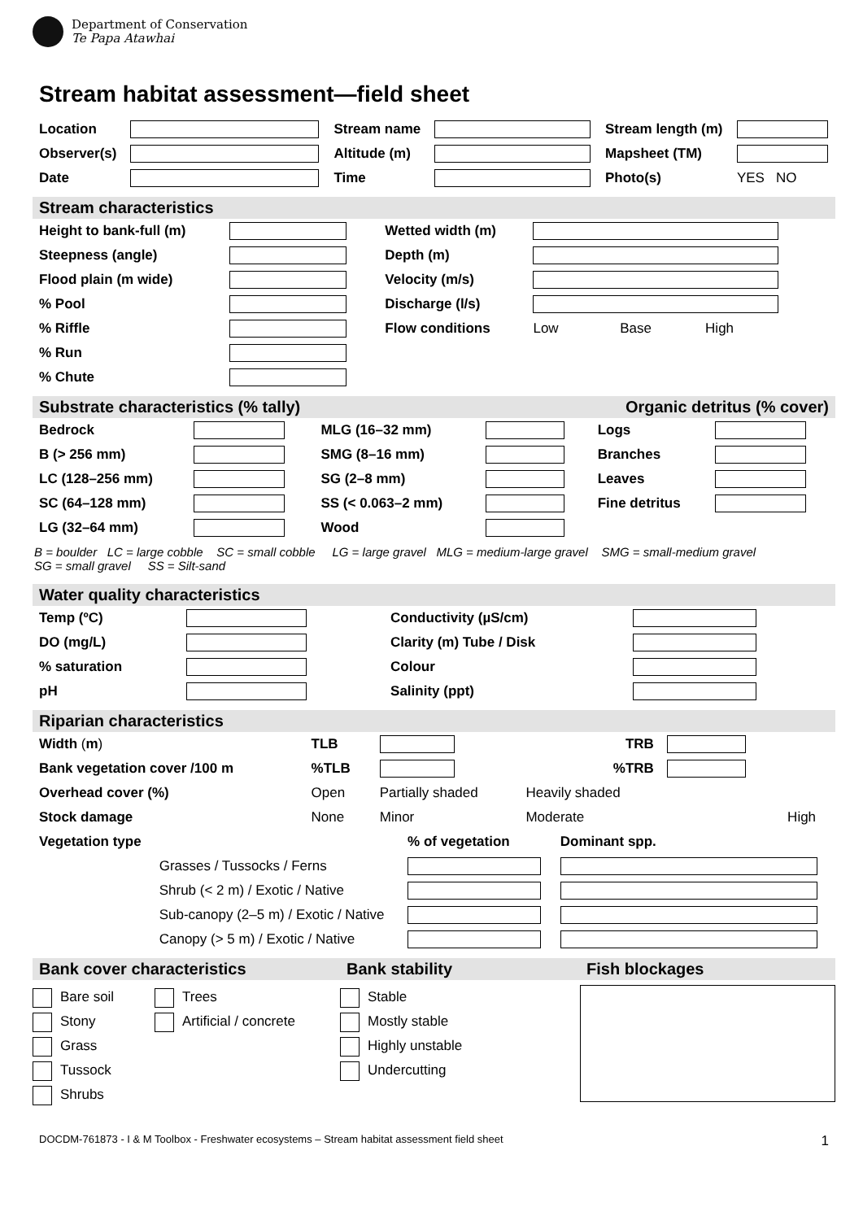Department of Conservation
Te Papa Atawhai
Stream habitat assessment—field sheet
| Location | | Stream name | | Stream length (m) | |
| Observer(s) | | Altitude (m) | | Mapsheet (TM) | |
| Date | | Time | | Photo(s) | YES NO |
Stream characteristics
| Height to bank-full (m) | | Wetted width (m) | |
| Steepness (angle) | | Depth (m) | |
| Flood plain (m wide) | | Velocity (m/s) | |
| % Pool | | Discharge (l/s) | |
| % Riffle | | Flow conditions | Low Base High |
| % Run | | | |
| % Chute | | | |
Substrate characteristics (% tally) Organic detritus (% cover)
| Bedrock | | MLG (16–32 mm) | | Logs | |
| B (> 256 mm) | | SMG (8–16 mm) | | Branches | |
| LC (128–256 mm) | | SG (2–8 mm) | | Leaves | |
| SC (64–128 mm) | | SS (< 0.063–2 mm) | | Fine detritus | |
| LG (32–64 mm) | | Wood | | | |
B = boulder LC = large cobble SC = small cobble LG = large gravel MLG = medium-large gravel SMG = small-medium gravel
SG = small gravel SS = Silt-sand
Water quality characteristics
| Temp (ºC) | | Conductivity (µS/cm) | |
| DO (mg/L) | | Clarity (m) Tube / Disk | |
| % saturation | | Colour | |
| pH | | Salinity (ppt) | |
Riparian characteristics
| Width ( m ) | TLB | | TRB | | |
| Bank vegetation cover /100 m | %TLB | | %TRB | | |
| Overhead cover (%) | Open | Partially shaded | Heavily shaded | | |
| Stock damage | None | Minor | Moderate | | High |
| Vegetation type | | % of vegetation | Dominant spp. |
| | Grasses / Tussocks / Ferns | | |
| | Shrub (< 2 m) / Exotic / Native | | |
| | Sub-canopy (2–5 m) / Exotic / Native | | |
| | Canopy (> 5 m) / Exotic / Native | | |
Bank cover characteristics Bank stability Fish blockages
Bare soil
Stony
Grass
Tussock
Shrubs
Trees
Artificial / concrete
Stable
Mostly stable
Highly unstable
Undercutting
DOCDM-761873 - I & M Toolbox - Freshwater ecosystems – Stream habitat assessment field sheet 1